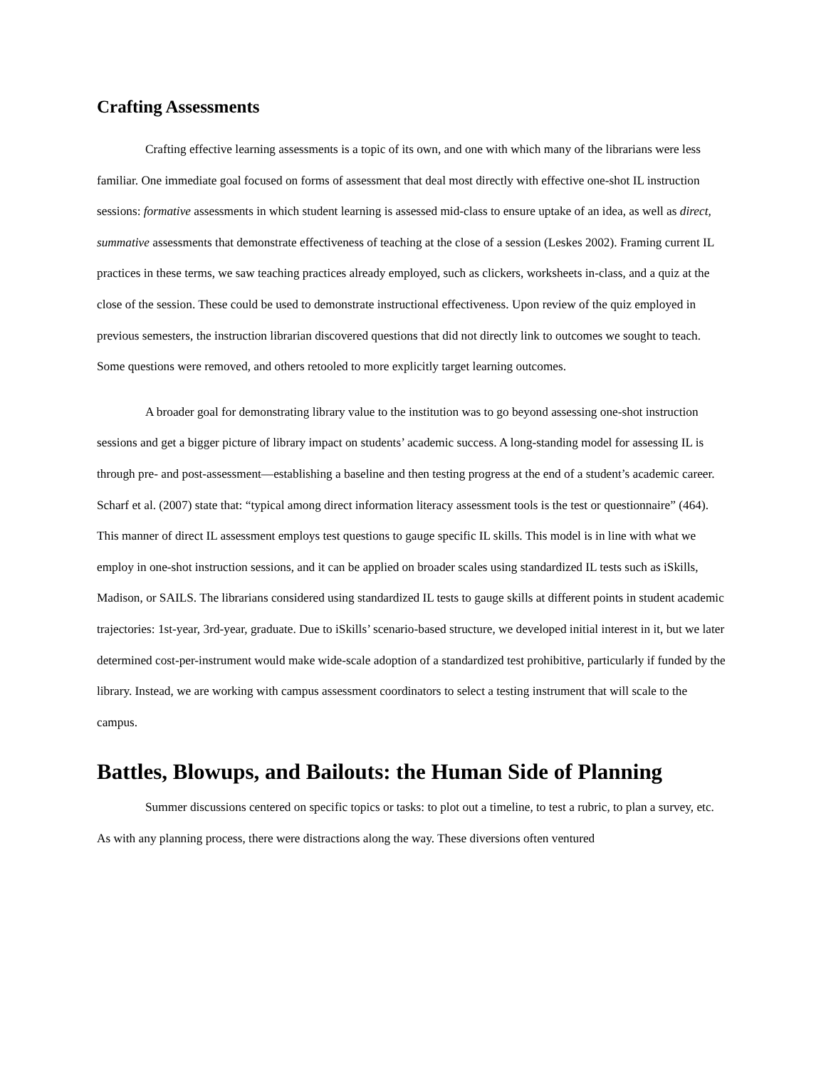Crafting Assessments
Crafting effective learning assessments is a topic of its own, and one with which many of the librarians were less familiar. One immediate goal focused on forms of assessment that deal most directly with effective one-shot IL instruction sessions: formative assessments in which student learning is assessed mid-class to ensure uptake of an idea, as well as direct, summative assessments that demonstrate effectiveness of teaching at the close of a session (Leskes 2002). Framing current IL practices in these terms, we saw teaching practices already employed, such as clickers, worksheets in-class, and a quiz at the close of the session. These could be used to demonstrate instructional effectiveness. Upon review of the quiz employed in previous semesters, the instruction librarian discovered questions that did not directly link to outcomes we sought to teach. Some questions were removed, and others retooled to more explicitly target learning outcomes.
A broader goal for demonstrating library value to the institution was to go beyond assessing one-shot instruction sessions and get a bigger picture of library impact on students’ academic success. A long-standing model for assessing IL is through pre- and post-assessment—establishing a baseline and then testing progress at the end of a student’s academic career. Scharf et al. (2007) state that: “typical among direct information literacy assessment tools is the test or questionnaire” (464). This manner of direct IL assessment employs test questions to gauge specific IL skills. This model is in line with what we employ in one-shot instruction sessions, and it can be applied on broader scales using standardized IL tests such as iSkills, Madison, or SAILS. The librarians considered using standardized IL tests to gauge skills at different points in student academic trajectories: 1st-year, 3rd-year, graduate. Due to iSkills’ scenario-based structure, we developed initial interest in it, but we later determined cost-per-instrument would make wide-scale adoption of a standardized test prohibitive, particularly if funded by the library. Instead, we are working with campus assessment coordinators to select a testing instrument that will scale to the campus.
Battles, Blowups, and Bailouts: the Human Side of Planning
Summer discussions centered on specific topics or tasks: to plot out a timeline, to test a rubric, to plan a survey, etc. As with any planning process, there were distractions along the way. These diversions often ventured